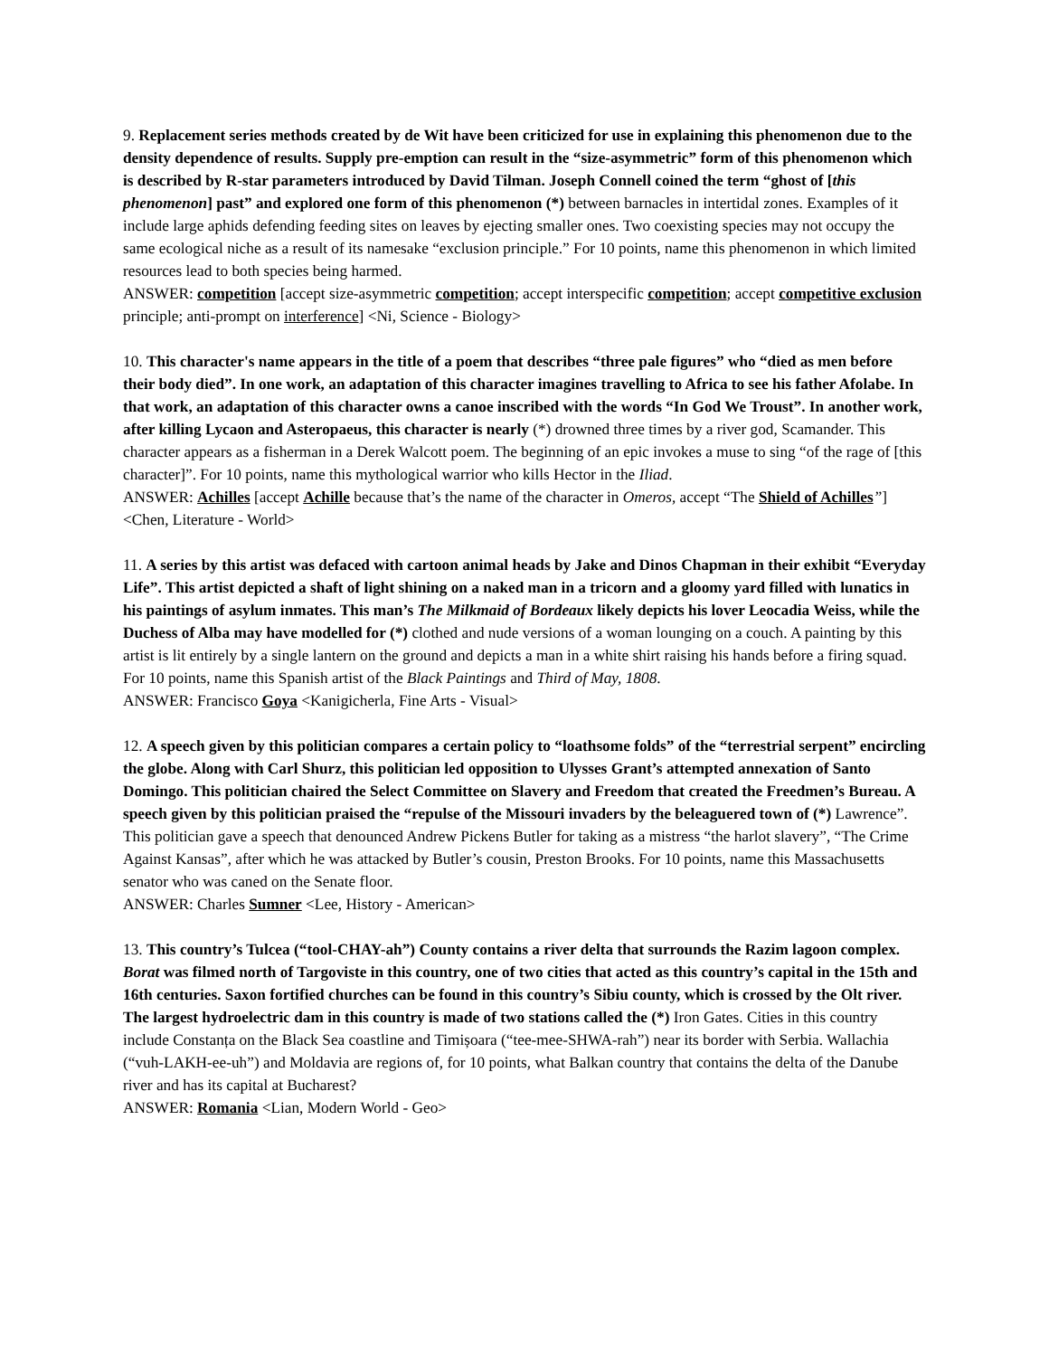9. Replacement series methods created by de Wit have been criticized for use in explaining this phenomenon due to the density dependence of results. Supply pre-emption can result in the “size-asymmetric” form of this phenomenon which is described by R-star parameters introduced by David Tilman. Joseph Connell coined the term “ghost of [this phenomenon] past” and explored one form of this phenomenon (*) between barnacles in intertidal zones. Examples of it include large aphids defending feeding sites on leaves by ejecting smaller ones. Two coexisting species may not occupy the same ecological niche as a result of its namesake “exclusion principle.” For 10 points, name this phenomenon in which limited resources lead to both species being harmed.
ANSWER: competition [accept size-asymmetric competition; accept interspecific competition; accept competitive exclusion principle; anti-prompt on interference] <Ni, Science - Biology>
10. This character's name appears in the title of a poem that describes “three pale figures” who “died as men before their body died”. In one work, an adaptation of this character imagines travelling to Africa to see his father Afolabe. In that work, an adaptation of this character owns a canoe inscribed with the words “In God We Troust”. In another work, after killing Lycaon and Asteropaeus, this character is nearly (*) drowned three times by a river god, Scamander. This character appears as a fisherman in a Derek Walcott poem. The beginning of an epic invokes a muse to sing “of the rage of [this character]”. For 10 points, name this mythological warrior who kills Hector in the Iliad.
ANSWER: Achilles [accept Achille because that’s the name of the character in Omeros, accept “The Shield of Achilles”] <Chen, Literature - World>
11. A series by this artist was defaced with cartoon animal heads by Jake and Dinos Chapman in their exhibit “Everyday Life”. This artist depicted a shaft of light shining on a naked man in a tricorn and a gloomy yard filled with lunatics in his paintings of asylum inmates. This man’s The Milkmaid of Bordeaux likely depicts his lover Leocadia Weiss, while the Duchess of Alba may have modelled for (*) clothed and nude versions of a woman lounging on a couch. A painting by this artist is lit entirely by a single lantern on the ground and depicts a man in a white shirt raising his hands before a firing squad. For 10 points, name this Spanish artist of the Black Paintings and Third of May, 1808.
ANSWER: Francisco Goya <Kanigicherla, Fine Arts - Visual>
12. A speech given by this politician compares a certain policy to “loathsome folds” of the “terrestrial serpent” encircling the globe. Along with Carl Shurz, this politician led opposition to Ulysses Grant’s attempted annexation of Santo Domingo. This politician chaired the Select Committee on Slavery and Freedom that created the Freedmen’s Bureau. A speech given by this politician praised the “repulse of the Missouri invaders by the beleaguered town of (*) Lawrence”. This politician gave a speech that denounced Andrew Pickens Butler for taking as a mistress “the harlot slavery”, “The Crime Against Kansas”, after which he was attacked by Butler’s cousin, Preston Brooks. For 10 points, name this Massachusetts senator who was caned on the Senate floor.
ANSWER: Charles Sumner <Lee, History - American>
13. This country’s Tulcea (“tool-CHAY-ah”) County contains a river delta that surrounds the Razim lagoon complex. Borat was filmed north of Targoviste in this country, one of two cities that acted as this country’s capital in the 15th and 16th centuries. Saxon fortified churches can be found in this country’s Sibiu county, which is crossed by the Olt river. The largest hydroelectric dam in this country is made of two stations called the (*) Iron Gates. Cities in this country include Constanța on the Black Sea coastline and Timișoara (“tee-mee-SHWA-rah”) near its border with Serbia. Wallachia (“vuh-LAKH-ee-uh”) and Moldavia are regions of, for 10 points, what Balkan country that contains the delta of the Danube river and has its capital at Bucharest?
ANSWER: Romania <Lian, Modern World - Geo>